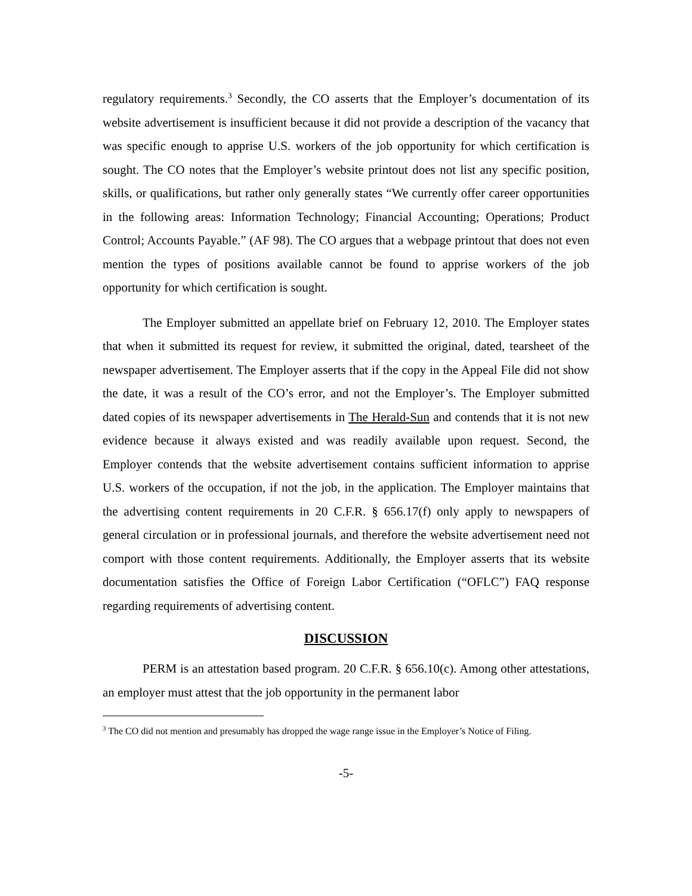regulatory requirements.<sup>3</sup> Secondly, the CO asserts that the Employer’s documentation of its website advertisement is insufficient because it did not provide a description of the vacancy that was specific enough to apprise U.S. workers of the job opportunity for which certification is sought. The CO notes that the Employer’s website printout does not list any specific position, skills, or qualifications, but rather only generally states “We currently offer career opportunities in the following areas: Information Technology; Financial Accounting; Operations; Product Control; Accounts Payable.” (AF 98). The CO argues that a webpage printout that does not even mention the types of positions available cannot be found to apprise workers of the job opportunity for which certification is sought.
The Employer submitted an appellate brief on February 12, 2010. The Employer states that when it submitted its request for review, it submitted the original, dated, tearsheet of the newspaper advertisement. The Employer asserts that if the copy in the Appeal File did not show the date, it was a result of the CO’s error, and not the Employer’s. The Employer submitted dated copies of its newspaper advertisements in The Herald-Sun and contends that it is not new evidence because it always existed and was readily available upon request. Second, the Employer contends that the website advertisement contains sufficient information to apprise U.S. workers of the occupation, if not the job, in the application. The Employer maintains that the advertising content requirements in 20 C.F.R. § 656.17(f) only apply to newspapers of general circulation or in professional journals, and therefore the website advertisement need not comport with those content requirements. Additionally, the Employer asserts that its website documentation satisfies the Office of Foreign Labor Certification (“OFLC”) FAQ response regarding requirements of advertising content.
DISCUSSION
PERM is an attestation based program. 20 C.F.R. § 656.10(c). Among other attestations, an employer must attest that the job opportunity in the permanent labor
<sup>3</sup> The CO did not mention and presumably has dropped the wage range issue in the Employer’s Notice of Filing.
-5-